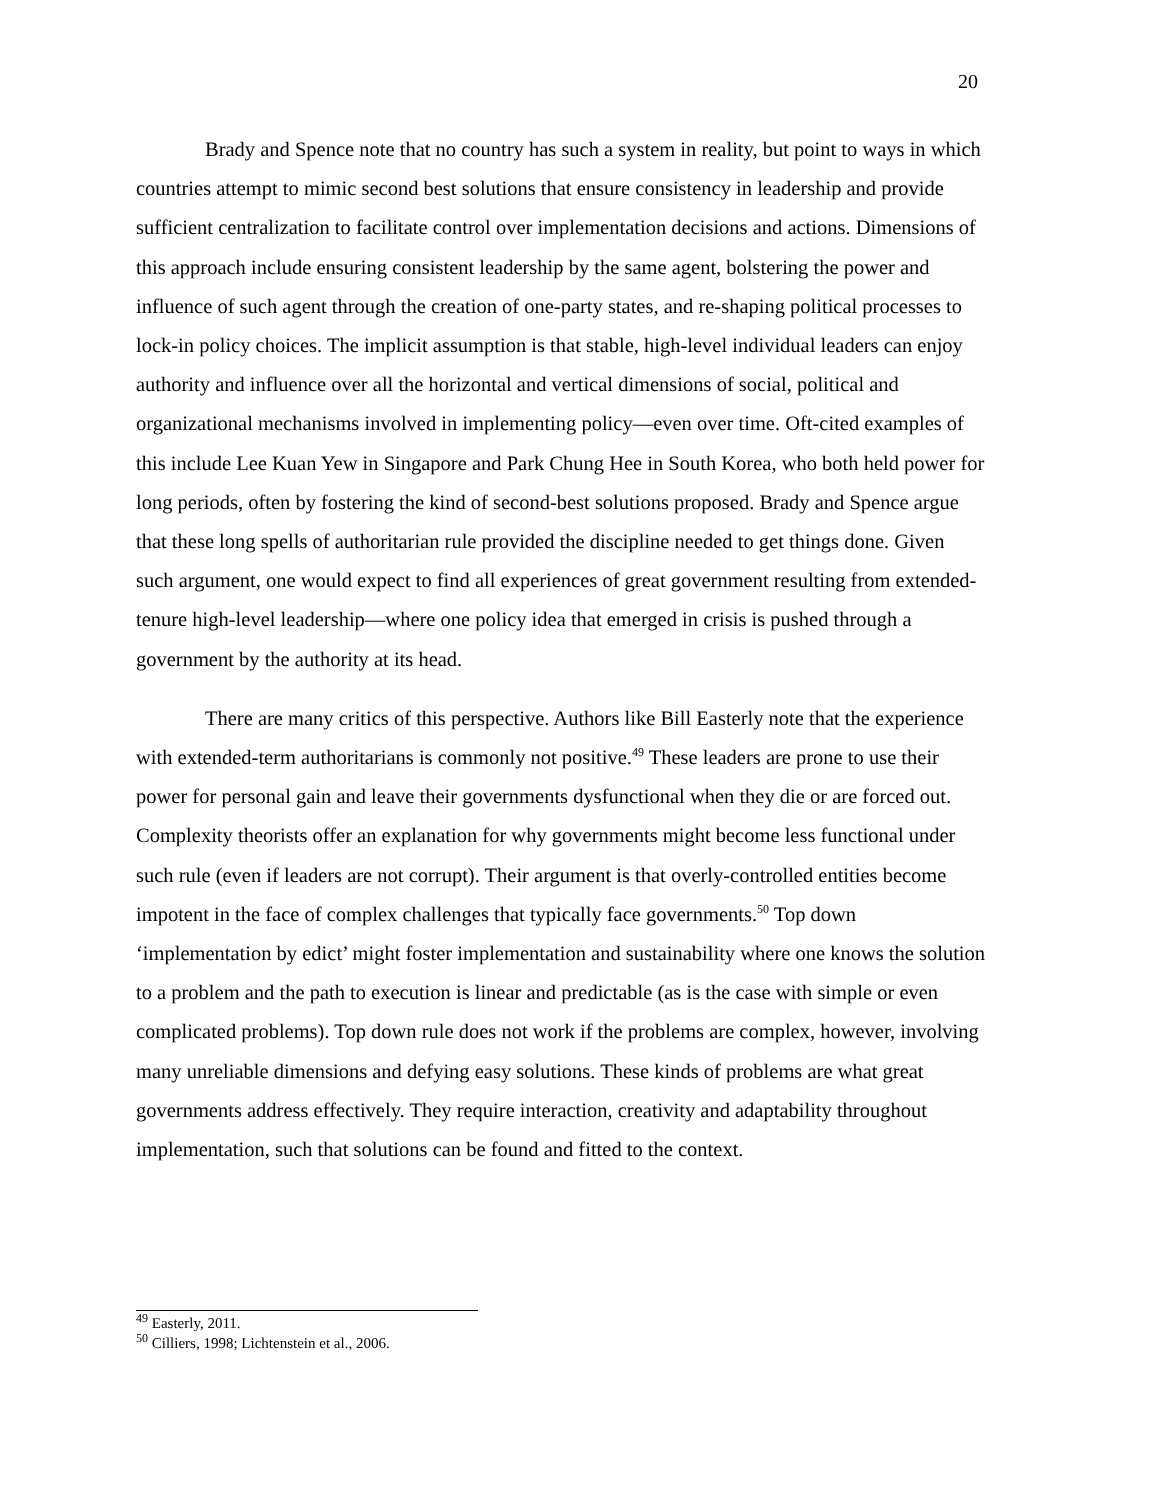20
Brady and Spence note that no country has such a system in reality, but point to ways in which countries attempt to mimic second best solutions that ensure consistency in leadership and provide sufficient centralization to facilitate control over implementation decisions and actions. Dimensions of this approach include ensuring consistent leadership by the same agent, bolstering the power and influence of such agent through the creation of one-party states, and re-shaping political processes to lock-in policy choices. The implicit assumption is that stable, high-level individual leaders can enjoy authority and influence over all the horizontal and vertical dimensions of social, political and organizational mechanisms involved in implementing policy—even over time. Oft-cited examples of this include Lee Kuan Yew in Singapore and Park Chung Hee in South Korea, who both held power for long periods, often by fostering the kind of second-best solutions proposed. Brady and Spence argue that these long spells of authoritarian rule provided the discipline needed to get things done. Given such argument, one would expect to find all experiences of great government resulting from extended-tenure high-level leadership—where one policy idea that emerged in crisis is pushed through a government by the authority at its head.
There are many critics of this perspective. Authors like Bill Easterly note that the experience with extended-term authoritarians is commonly not positive.<sup>49</sup> These leaders are prone to use their power for personal gain and leave their governments dysfunctional when they die or are forced out. Complexity theorists offer an explanation for why governments might become less functional under such rule (even if leaders are not corrupt). Their argument is that overly-controlled entities become impotent in the face of complex challenges that typically face governments.<sup>50</sup> Top down ‘implementation by edict’ might foster implementation and sustainability where one knows the solution to a problem and the path to execution is linear and predictable (as is the case with simple or even complicated problems). Top down rule does not work if the problems are complex, however, involving many unreliable dimensions and defying easy solutions. These kinds of problems are what great governments address effectively. They require interaction, creativity and adaptability throughout implementation, such that solutions can be found and fitted to the context.
<sup>49</sup> Easterly, 2011.
<sup>50</sup> Cilliers, 1998; Lichtenstein et al., 2006.